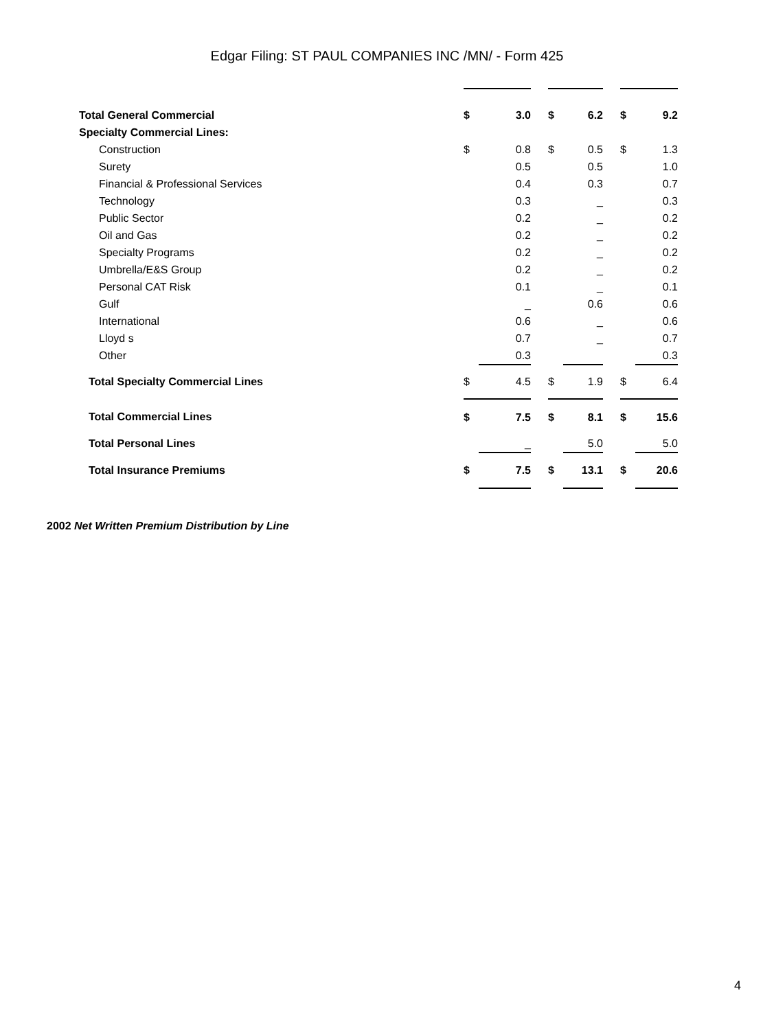Edgar Filing: ST PAUL COMPANIES INC /MN/ - Form 425
| Total General Commercial | $ | 3.0 | | $ | 6.2 | | $ | 9.2 |
| Specialty Commercial Lines: | | | | | | | | |
| Construction | $ | 0.8 | | $ | 0.5 | | $ | 1.3 |
| Surety | | 0.5 | | | 0.5 | | | 1.0 |
| Financial & Professional Services | | 0.4 | | | 0.3 | | | 0.7 |
| Technology | | 0.3 | | | _ | | | 0.3 |
| Public Sector | | 0.2 | | | _ | | | 0.2 |
| Oil and Gas | | 0.2 | | | _ | | | 0.2 |
| Specialty Programs | | 0.2 | | | _ | | | 0.2 |
| Umbrella/E&S Group | | 0.2 | | | _ | | | 0.2 |
| Personal CAT Risk | | 0.1 | | | _ | | | 0.1 |
| Gulf | | _ | | | 0.6 | | | 0.6 |
| International | | 0.6 | | | _ | | | 0.6 |
| Lloyd s | | 0.7 | | | _ | | | 0.7 |
| Other | | 0.3 | | | | | | 0.3 |
| Total Specialty Commercial Lines | $ | 4.5 | | $ | 1.9 | | $ | 6.4 |
| Total Commercial Lines | $ | 7.5 | | $ | 8.1 | | $ | 15.6 |
| Total Personal Lines | | _ | | | 5.0 | | | 5.0 |
| Total Insurance Premiums | $ | 7.5 | | $ | 13.1 | | $ | 20.6 |
2002 Net Written Premium Distribution by Line
4